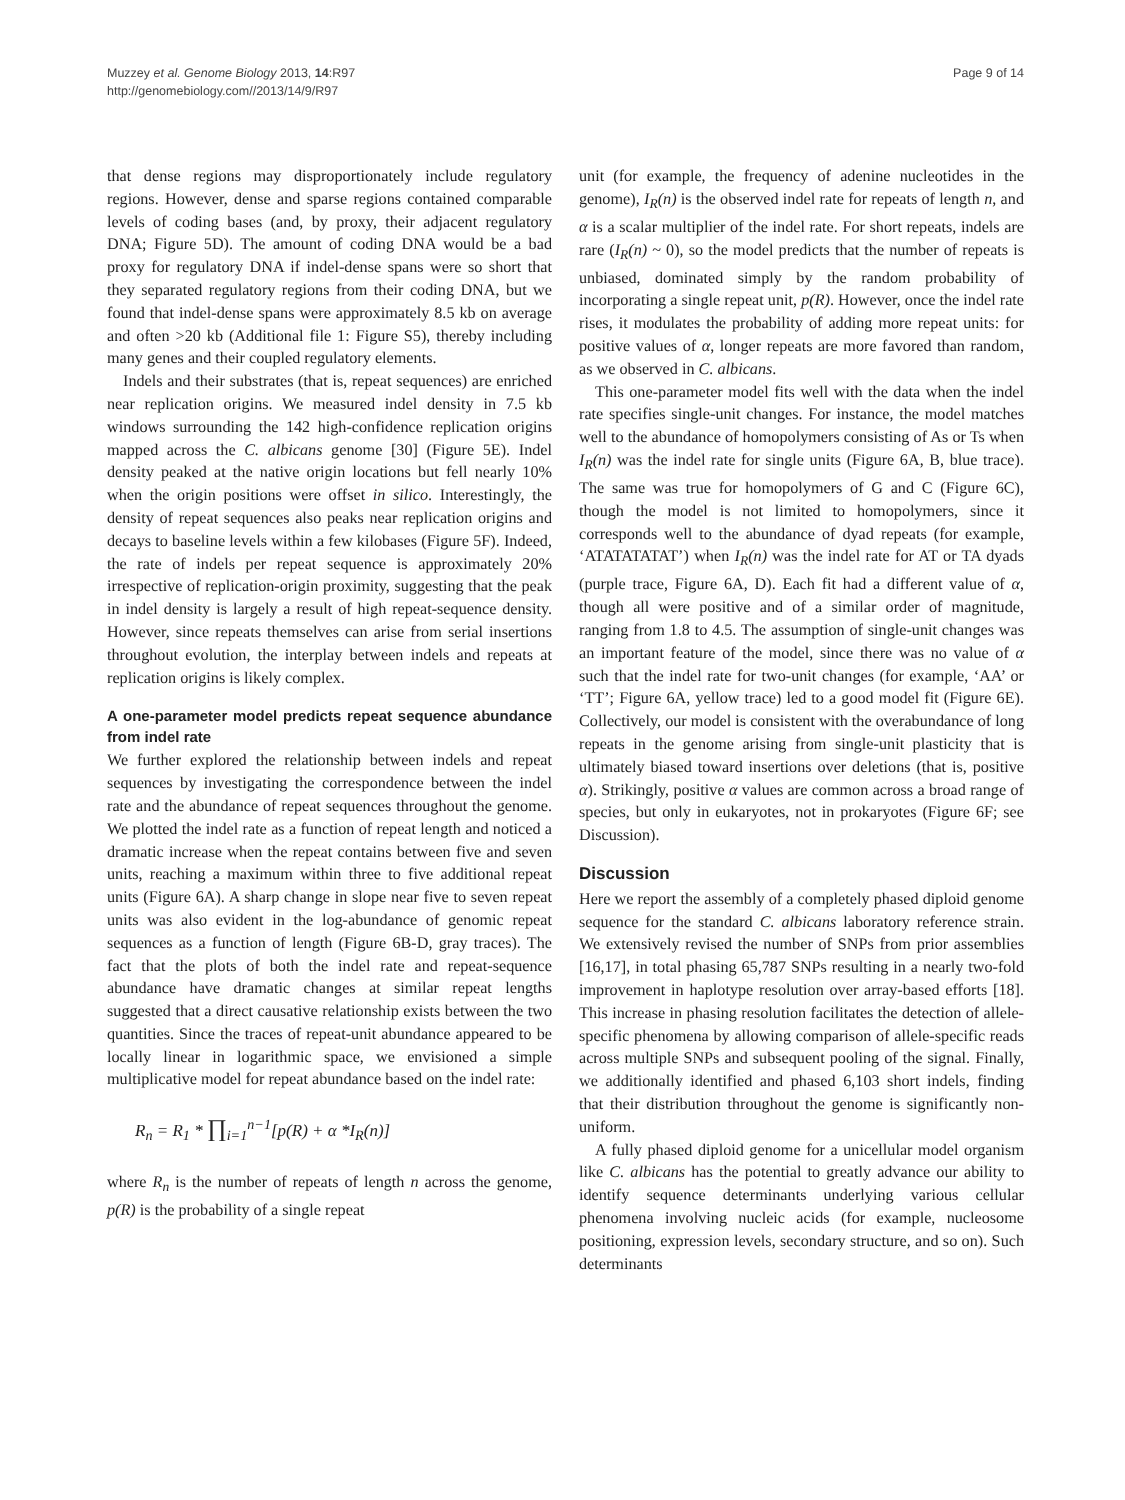Page 9 of 14 Muzzey et al. Genome Biology 2013, 14:R97
http://genomebiology.com//2013/14/9/R97
that dense regions may disproportionately include regulatory regions. However, dense and sparse regions contained comparable levels of coding bases (and, by proxy, their adjacent regulatory DNA; Figure 5D). The amount of coding DNA would be a bad proxy for regulatory DNA if indel-dense spans were so short that they separated regulatory regions from their coding DNA, but we found that indel-dense spans were approximately 8.5 kb on average and often >20 kb (Additional file 1: Figure S5), thereby including many genes and their coupled regulatory elements.
Indels and their substrates (that is, repeat sequences) are enriched near replication origins. We measured indel density in 7.5 kb windows surrounding the 142 high-confidence replication origins mapped across the C. albicans genome [30] (Figure 5E). Indel density peaked at the native origin locations but fell nearly 10% when the origin positions were offset in silico. Interestingly, the density of repeat sequences also peaks near replication origins and decays to baseline levels within a few kilobases (Figure 5F). Indeed, the rate of indels per repeat sequence is approximately 20% irrespective of replication-origin proximity, suggesting that the peak in indel density is largely a result of high repeat-sequence density. However, since repeats themselves can arise from serial insertions throughout evolution, the interplay between indels and repeats at replication origins is likely complex.
A one-parameter model predicts repeat sequence abundance from indel rate
We further explored the relationship between indels and repeat sequences by investigating the correspondence between the indel rate and the abundance of repeat sequences throughout the genome. We plotted the indel rate as a function of repeat length and noticed a dramatic increase when the repeat contains between five and seven units, reaching a maximum within three to five additional repeat units (Figure 6A). A sharp change in slope near five to seven repeat units was also evident in the log-abundance of genomic repeat sequences as a function of length (Figure 6B-D, gray traces). The fact that the plots of both the indel rate and repeat-sequence abundance have dramatic changes at similar repeat lengths suggested that a direct causative relationship exists between the two quantities. Since the traces of repeat-unit abundance appeared to be locally linear in logarithmic space, we envisioned a simple multiplicative model for repeat abundance based on the indel rate:
R<sub>n</sub> = R<sub>1</sub> * ∏<sub>i=1</sub><sup>n−1</sup>[p(R) + α *I<sub>R</sub>(n)]
where R<sub>n</sub> is the number of repeats of length n across the genome, p(R) is the probability of a single repeat
unit (for example, the frequency of adenine nucleotides in the genome), I<sub>R</sub>(n) is the observed indel rate for repeats of length n, and α is a scalar multiplier of the indel rate. For short repeats, indels are rare (I<sub>R</sub>(n) ~ 0), so the model predicts that the number of repeats is unbiased, dominated simply by the random probability of incorporating a single repeat unit, p(R). However, once the indel rate rises, it modulates the probability of adding more repeat units: for positive values of α, longer repeats are more favored than random, as we observed in C. albicans.
This one-parameter model fits well with the data when the indel rate specifies single-unit changes. For instance, the model matches well to the abundance of homopolymers consisting of As or Ts when I<sub>R</sub>(n) was the indel rate for single units (Figure 6A, B, blue trace). The same was true for homopolymers of G and C (Figure 6C), though the model is not limited to homopolymers, since it corresponds well to the abundance of dyad repeats (for example, ‘ATATATATAT’) when I<sub>R</sub>(n) was the indel rate for AT or TA dyads (purple trace, Figure 6A, D). Each fit had a different value of α, though all were positive and of a similar order of magnitude, ranging from 1.8 to 4.5. The assumption of single-unit changes was an important feature of the model, since there was no value of α such that the indel rate for two-unit changes (for example, ‘AA’ or ‘TT’; Figure 6A, yellow trace) led to a good model fit (Figure 6E). Collectively, our model is consistent with the overabundance of long repeats in the genome arising from single-unit plasticity that is ultimately biased toward insertions over deletions (that is, positive α). Strikingly, positive α values are common across a broad range of species, but only in eukaryotes, not in prokaryotes (Figure 6F; see Discussion).
Discussion
Here we report the assembly of a completely phased diploid genome sequence for the standard C. albicans laboratory reference strain. We extensively revised the number of SNPs from prior assemblies [16,17], in total phasing 65,787 SNPs resulting in a nearly two-fold improvement in haplotype resolution over array-based efforts [18]. This increase in phasing resolution facilitates the detection of allele-specific phenomena by allowing comparison of allele-specific reads across multiple SNPs and subsequent pooling of the signal. Finally, we additionally identified and phased 6,103 short indels, finding that their distribution throughout the genome is significantly non-uniform.
A fully phased diploid genome for a unicellular model organism like C. albicans has the potential to greatly advance our ability to identify sequence determinants underlying various cellular phenomena involving nucleic acids (for example, nucleosome positioning, expression levels, secondary structure, and so on). Such determinants